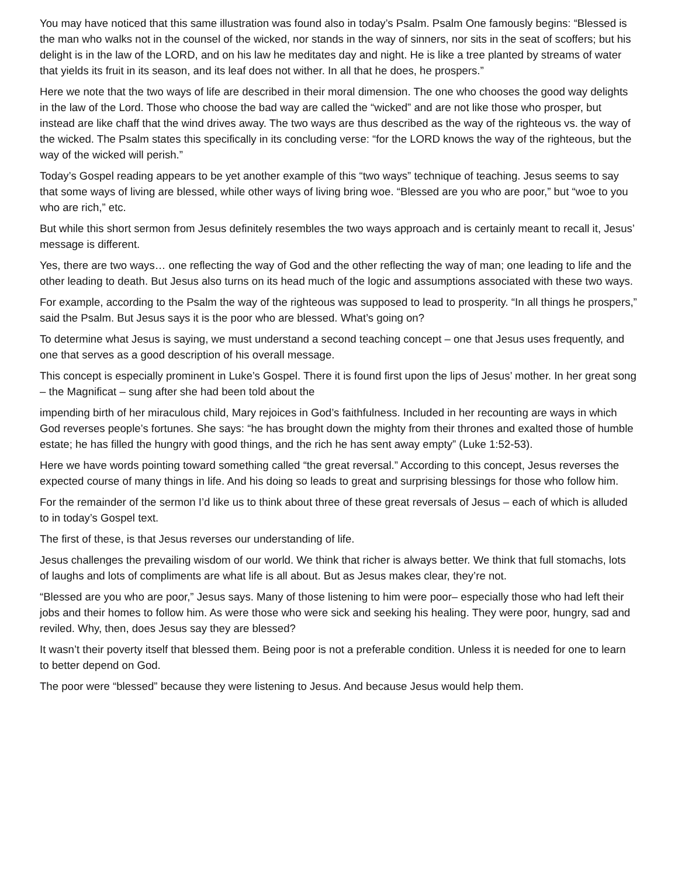You may have noticed that this same illustration was found also in today’s Psalm. Psalm One famously begins: “Blessed is the man who walks not in the counsel of the wicked, nor stands in the way of sinners, nor sits in the seat of scoffers; but his delight is in the law of the LORD, and on his law he meditates day and night. He is like a tree planted by streams of water that yields its fruit in its season, and its leaf does not wither. In all that he does, he prospers.”
Here we note that the two ways of life are described in their moral dimension. The one who chooses the good way delights in the law of the Lord. Those who choose the bad way are called the “wicked” and are not like those who prosper, but instead are like chaff that the wind drives away. The two ways are thus described as the way of the righteous vs. the way of the wicked. The Psalm states this specifically in its concluding verse: “for the LORD knows the way of the righteous, but the way of the wicked will perish.”
Today’s Gospel reading appears to be yet another example of this “two ways” technique of teaching. Jesus seems to say that some ways of living are blessed, while other ways of living bring woe. “Blessed are you who are poor,” but “woe to you who are rich,” etc.
But while this short sermon from Jesus definitely resembles the two ways approach and is certainly meant to recall it, Jesus’ message is different.
Yes, there are two ways… one reflecting the way of God and the other reflecting the way of man; one leading to life and the other leading to death. But Jesus also turns on its head much of the logic and assumptions associated with these two ways.
For example, according to the Psalm the way of the righteous was supposed to lead to prosperity. “In all things he prospers,” said the Psalm. But Jesus says it is the poor who are blessed. What’s going on?
To determine what Jesus is saying, we must understand a second teaching concept – one that Jesus uses frequently, and one that serves as a good description of his overall message.
This concept is especially prominent in Luke’s Gospel. There it is found first upon the lips of Jesus’ mother. In her great song – the Magnificat – sung after she had been told about the
impending birth of her miraculous child, Mary rejoices in God’s faithfulness. Included in her recounting are ways in which God reverses people’s fortunes. She says: “he has brought down the mighty from their thrones and exalted those of humble estate; he has filled the hungry with good things, and the rich he has sent away empty” (Luke 1:52-53).
Here we have words pointing toward something called “the great reversal.” According to this concept, Jesus reverses the expected course of many things in life. And his doing so leads to great and surprising blessings for those who follow him.
For the remainder of the sermon I’d like us to think about three of these great reversals of Jesus – each of which is alluded to in today’s Gospel text.
The first of these, is that Jesus reverses our understanding of life.
Jesus challenges the prevailing wisdom of our world. We think that richer is always better. We think that full stomachs, lots of laughs and lots of compliments are what life is all about. But as Jesus makes clear, they’re not.
“Blessed are you who are poor,” Jesus says. Many of those listening to him were poor– especially those who had left their jobs and their homes to follow him. As were those who were sick and seeking his healing. They were poor, hungry, sad and reviled. Why, then, does Jesus say they are blessed?
It wasn’t their poverty itself that blessed them. Being poor is not a preferable condition. Unless it is needed for one to learn to better depend on God.
The poor were “blessed” because they were listening to Jesus. And because Jesus would help them.